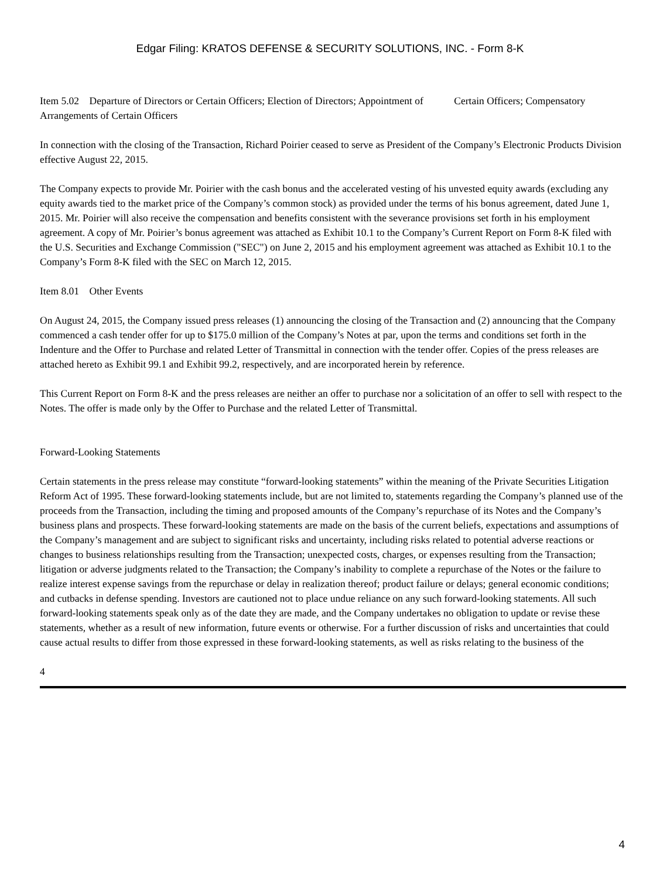Edgar Filing: KRATOS DEFENSE & SECURITY SOLUTIONS, INC. - Form 8-K
Item 5.02 Departure of Directors or Certain Officers; Election of Directors; Appointment of Certain Officers; Compensatory Arrangements of Certain Officers
In connection with the closing of the Transaction, Richard Poirier ceased to serve as President of the Company’s Electronic Products Division effective August 22, 2015.
The Company expects to provide Mr. Poirier with the cash bonus and the accelerated vesting of his unvested equity awards (excluding any equity awards tied to the market price of the Company’s common stock) as provided under the terms of his bonus agreement, dated June 1, 2015. Mr. Poirier will also receive the compensation and benefits consistent with the severance provisions set forth in his employment agreement. A copy of Mr. Poirier’s bonus agreement was attached as Exhibit 10.1 to the Company’s Current Report on Form 8-K filed with the U.S. Securities and Exchange Commission ("SEC") on June 2, 2015 and his employment agreement was attached as Exhibit 10.1 to the Company’s Form 8-K filed with the SEC on March 12, 2015.
Item 8.01 Other Events
On August 24, 2015, the Company issued press releases (1) announcing the closing of the Transaction and (2) announcing that the Company commenced a cash tender offer for up to $175.0 million of the Company’s Notes at par, upon the terms and conditions set forth in the Indenture and the Offer to Purchase and related Letter of Transmittal in connection with the tender offer. Copies of the press releases are attached hereto as Exhibit 99.1 and Exhibit 99.2, respectively, and are incorporated herein by reference.
This Current Report on Form 8-K and the press releases are neither an offer to purchase nor a solicitation of an offer to sell with respect to the Notes. The offer is made only by the Offer to Purchase and the related Letter of Transmittal.
Forward-Looking Statements
Certain statements in the press release may constitute “forward-looking statements” within the meaning of the Private Securities Litigation Reform Act of 1995. These forward-looking statements include, but are not limited to, statements regarding the Company’s planned use of the proceeds from the Transaction, including the timing and proposed amounts of the Company’s repurchase of its Notes and the Company’s business plans and prospects. These forward-looking statements are made on the basis of the current beliefs, expectations and assumptions of the Company’s management and are subject to significant risks and uncertainty, including risks related to potential adverse reactions or changes to business relationships resulting from the Transaction; unexpected costs, charges, or expenses resulting from the Transaction; litigation or adverse judgments related to the Transaction; the Company’s inability to complete a repurchase of the Notes or the failure to realize interest expense savings from the repurchase or delay in realization thereof; product failure or delays; general economic conditions; and cutbacks in defense spending. Investors are cautioned not to place undue reliance on any such forward-looking statements. All such forward-looking statements speak only as of the date they are made, and the Company undertakes no obligation to update or revise these statements, whether as a result of new information, future events or otherwise. For a further discussion of risks and uncertainties that could cause actual results to differ from those expressed in these forward-looking statements, as well as risks relating to the business of the
4
4